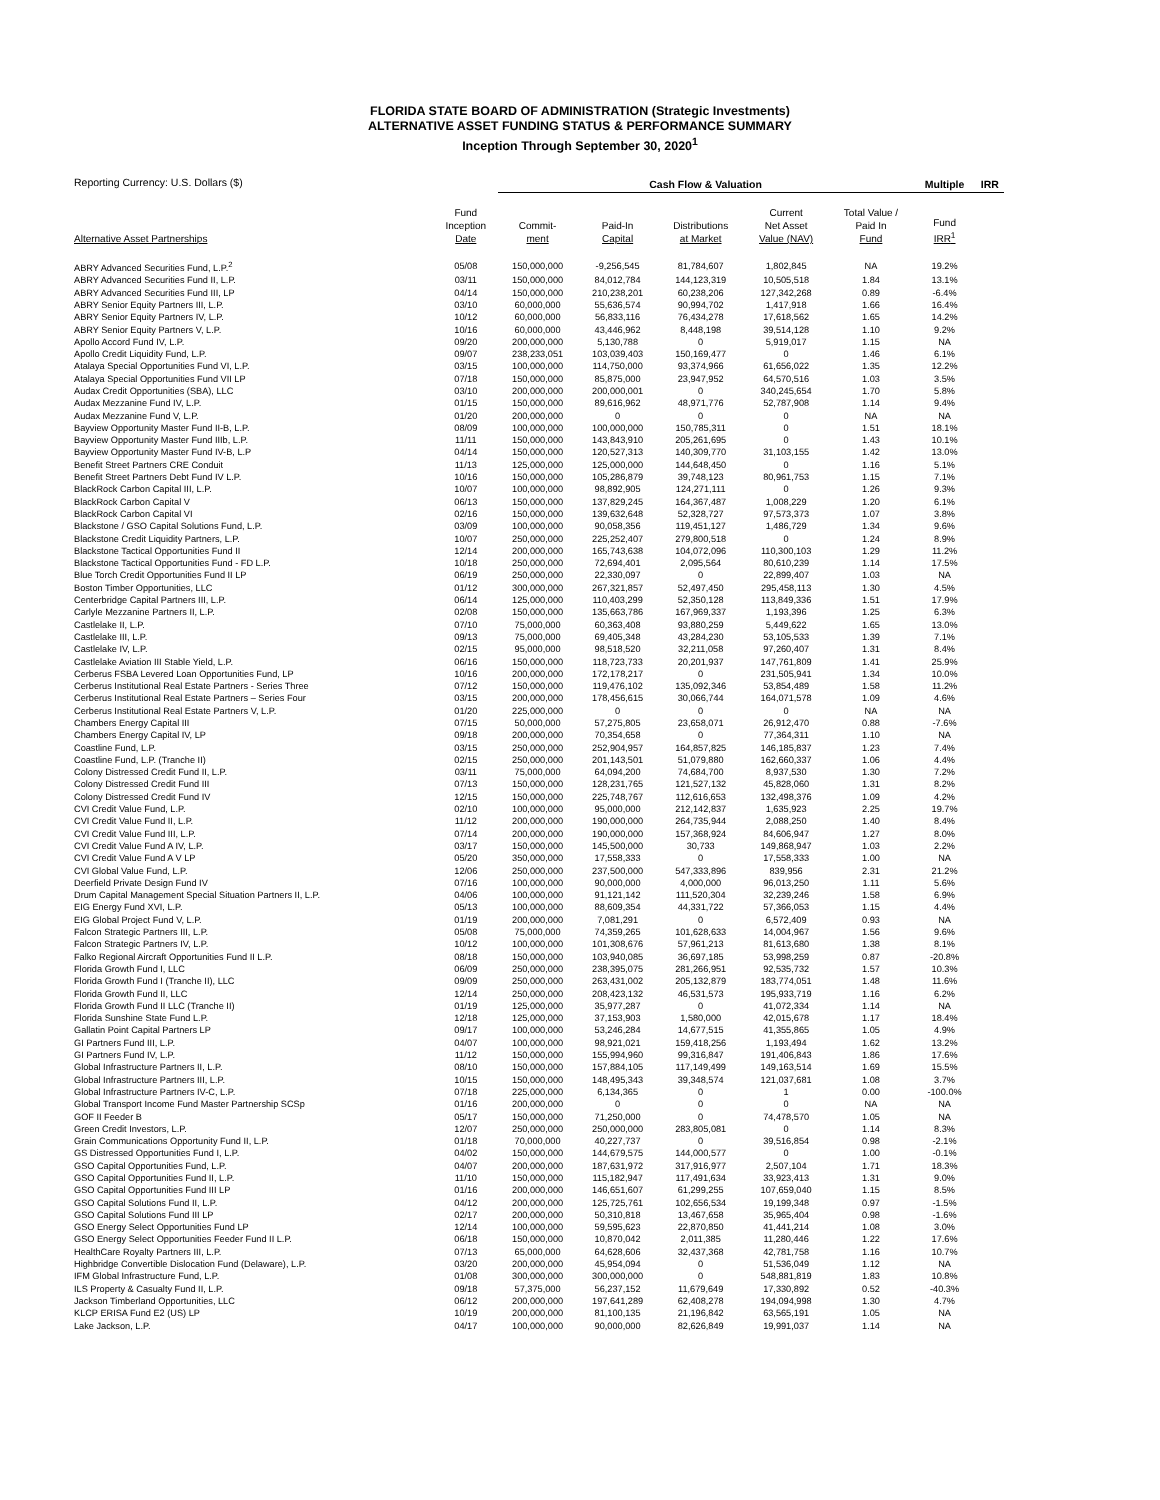FLORIDA STATE BOARD OF ADMINISTRATION (Strategic Investments)
ALTERNATIVE ASSET FUNDING STATUS & PERFORMANCE SUMMARY
Inception Through September 30, 2020<sup>1</sup>
Reporting Currency: U.S. Dollars ($)
| | | Cash Flow & Valuation | | | | | Multiple | IRR |
| --- | --- | --- | --- | --- | --- | --- | --- | --- |
| Alternative Asset Partnerships | Fund Inception Date | Commit- ment | Paid-In Capital | Distributions at Market | Current Net Asset Value (NAV) | Total Value / Paid In Fund | Fund IRR<sup>1</sup> | |
| ABRY Advanced Securities Fund, L.P.<sup>2</sup> | 05/08 | 150,000,000 | -9,256,545 | 81,784,607 | 1,802,845 | NA | 19.2% | |
| ABRY Advanced Securities Fund II, L.P. | 03/11 | 150,000,000 | 84,012,784 | 144,123,319 | 10,505,518 | 1.84 | 13.1% | |
| ABRY Advanced Securities Fund III, LP | 04/14 | 150,000,000 | 210,238,201 | 60,238,206 | 127,342,268 | 0.89 | -6.4% | |
| ABRY Senior Equity Partners III, L.P. | 03/10 | 60,000,000 | 55,636,574 | 90,994,702 | 1,417,918 | 1.66 | 16.4% | |
| ABRY Senior Equity Partners IV, L.P. | 10/12 | 60,000,000 | 56,833,116 | 76,434,278 | 17,618,562 | 1.65 | 14.2% | |
| ABRY Senior Equity Partners V, L.P. | 10/16 | 60,000,000 | 43,446,962 | 8,448,198 | 39,514,128 | 1.10 | 9.2% | |
| Apollo Accord Fund IV, L.P. | 09/20 | 200,000,000 | 5,130,788 | 0 | 5,919,017 | 1.15 | NA | |
| Apollo Credit Liquidity Fund, L.P. | 09/07 | 238,233,051 | 103,039,403 | 150,169,477 | 0 | 1.46 | 6.1% | |
| Atalaya Special Opportunities Fund VI, L.P. | 03/15 | 100,000,000 | 114,750,000 | 93,374,966 | 61,656,022 | 1.35 | 12.2% | |
| Atalaya Special Opportunities Fund VII LP | 07/18 | 150,000,000 | 85,875,000 | 23,947,952 | 64,570,516 | 1.03 | 3.5% | |
| Audax Credit Opportunities (SBA), LLC | 03/10 | 200,000,000 | 200,000,001 | 0 | 340,245,654 | 1.70 | 5.8% | |
| Audax Mezzanine Fund IV, L.P. | 01/15 | 150,000,000 | 89,616,962 | 48,971,776 | 52,787,908 | 1.14 | 9.4% | |
| Audax Mezzanine Fund V, L.P. | 01/20 | 200,000,000 | 0 | 0 | 0 | NA | NA | |
| Bayview Opportunity Master Fund II-B, L.P. | 08/09 | 100,000,000 | 100,000,000 | 150,785,311 | 0 | 1.51 | 18.1% | |
| Bayview Opportunity Master Fund IIIb, L.P. | 11/11 | 150,000,000 | 143,843,910 | 205,261,695 | 0 | 1.43 | 10.1% | |
| Bayview Opportunity Master Fund IV-B, L.P | 04/14 | 150,000,000 | 120,527,313 | 140,309,770 | 31,103,155 | 1.42 | 13.0% | |
| Benefit Street Partners CRE Conduit | 11/13 | 125,000,000 | 125,000,000 | 144,648,450 | 0 | 1.16 | 5.1% | |
| Benefit Street Partners Debt Fund IV L.P. | 10/16 | 150,000,000 | 105,286,879 | 39,748,123 | 80,961,753 | 1.15 | 7.1% | |
| BlackRock Carbon Capital III, L.P. | 10/07 | 100,000,000 | 98,892,905 | 124,271,111 | 0 | 1.26 | 9.3% | |
| BlackRock Carbon Capital V | 06/13 | 150,000,000 | 137,829,245 | 164,367,487 | 1,008,229 | 1.20 | 6.1% | |
| BlackRock Carbon Capital VI | 02/16 | 150,000,000 | 139,632,648 | 52,328,727 | 97,573,373 | 1.07 | 3.8% | |
| Blackstone / GSO Capital Solutions Fund, L.P. | 03/09 | 100,000,000 | 90,058,356 | 119,451,127 | 1,486,729 | 1.34 | 9.6% | |
| Blackstone Credit Liquidity Partners, L.P. | 10/07 | 250,000,000 | 225,252,407 | 279,800,518 | 0 | 1.24 | 8.9% | |
| Blackstone Tactical Opportunities Fund II | 12/14 | 200,000,000 | 165,743,638 | 104,072,096 | 110,300,103 | 1.29 | 11.2% | |
| Blackstone Tactical Opportunities Fund - FD L.P. | 10/18 | 250,000,000 | 72,694,401 | 2,095,564 | 80,610,239 | 1.14 | 17.5% | |
| Blue Torch Credit Opportunities Fund II LP | 06/19 | 250,000,000 | 22,330,097 | 0 | 22,899,407 | 1.03 | NA | |
| Boston Timber Opportunities, LLC | 01/12 | 300,000,000 | 267,321,857 | 52,497,450 | 295,458,113 | 1.30 | 4.5% | |
| Centerbridge Capital Partners III, L.P. | 06/14 | 125,000,000 | 110,403,299 | 52,350,128 | 113,849,336 | 1.51 | 17.9% | |
| Carlyle Mezzanine Partners II, L.P. | 02/08 | 150,000,000 | 135,663,786 | 167,969,337 | 1,193,396 | 1.25 | 6.3% | |
| Castlelake II, L.P. | 07/10 | 75,000,000 | 60,363,408 | 93,880,259 | 5,449,622 | 1.65 | 13.0% | |
| Castlelake III, L.P. | 09/13 | 75,000,000 | 69,405,348 | 43,284,230 | 53,105,533 | 1.39 | 7.1% | |
| Castlelake IV, L.P. | 02/15 | 95,000,000 | 98,518,520 | 32,211,058 | 97,260,407 | 1.31 | 8.4% | |
| Castlelake Aviation III Stable Yield, L.P. | 06/16 | 150,000,000 | 118,723,733 | 20,201,937 | 147,761,809 | 1.41 | 25.9% | |
| Cerberus FSBA Levered Loan Opportunities Fund, LP | 10/16 | 200,000,000 | 172,178,217 | 0 | 231,505,941 | 1.34 | 10.0% | |
| Cerberus Institutional Real Estate Partners - Series Three | 07/12 | 150,000,000 | 119,476,102 | 135,092,346 | 53,854,489 | 1.58 | 11.2% | |
| Cerberus Institutional Real Estate Partners – Series Four | 03/15 | 200,000,000 | 178,456,615 | 30,066,744 | 164,071,578 | 1.09 | 4.6% | |
| Cerberus Institutional Real Estate Partners V, L.P. | 01/20 | 225,000,000 | 0 | 0 | 0 | NA | NA | |
| Chambers Energy Capital III | 07/15 | 50,000,000 | 57,275,805 | 23,658,071 | 26,912,470 | 0.88 | -7.6% | |
| Chambers Energy Capital IV, LP | 09/18 | 200,000,000 | 70,354,658 | 0 | 77,364,311 | 1.10 | NA | |
| Coastline Fund, L.P. | 03/15 | 250,000,000 | 252,904,957 | 164,857,825 | 146,185,837 | 1.23 | 7.4% | |
| Coastline Fund, L.P. (Tranche II) | 02/15 | 250,000,000 | 201,143,501 | 51,079,880 | 162,660,337 | 1.06 | 4.4% | |
| Colony Distressed Credit Fund II, L.P. | 03/11 | 75,000,000 | 64,094,200 | 74,684,700 | 8,937,530 | 1.30 | 7.2% | |
| Colony Distressed Credit Fund III | 07/13 | 150,000,000 | 128,231,765 | 121,527,132 | 45,828,060 | 1.31 | 8.2% | |
| Colony Distressed Credit Fund IV | 12/15 | 150,000,000 | 225,748,767 | 112,616,653 | 132,498,376 | 1.09 | 4.2% | |
| CVI Credit Value Fund, L.P. | 02/10 | 100,000,000 | 95,000,000 | 212,142,837 | 1,635,923 | 2.25 | 19.7% | |
| CVI Credit Value Fund II, L.P. | 11/12 | 200,000,000 | 190,000,000 | 264,735,944 | 2,088,250 | 1.40 | 8.4% | |
| CVI Credit Value Fund III, L.P. | 07/14 | 200,000,000 | 190,000,000 | 157,368,924 | 84,606,947 | 1.27 | 8.0% | |
| CVI Credit Value Fund A IV, L.P. | 03/17 | 150,000,000 | 145,500,000 | 30,733 | 149,868,947 | 1.03 | 2.2% | |
| CVI Credit Value Fund A V LP | 05/20 | 350,000,000 | 17,558,333 | 0 | 17,558,333 | 1.00 | NA | |
| CVI Global Value Fund, L.P. | 12/06 | 250,000,000 | 237,500,000 | 547,333,896 | 839,956 | 2.31 | 21.2% | |
| Deerfield Private Design Fund IV | 07/16 | 100,000,000 | 90,000,000 | 4,000,000 | 96,013,250 | 1.11 | 5.6% | |
| Drum Capital Management Special Situation Partners II, L.P. | 04/06 | 100,000,000 | 91,121,142 | 111,520,304 | 32,239,246 | 1.58 | 6.9% | |
| EIG Energy Fund XVI, L.P. | 05/13 | 100,000,000 | 88,609,354 | 44,331,722 | 57,366,053 | 1.15 | 4.4% | |
| EIG Global Project Fund V, L.P. | 01/19 | 200,000,000 | 7,081,291 | 0 | 6,572,409 | 0.93 | NA | |
| Falcon Strategic Partners III, L.P. | 05/08 | 75,000,000 | 74,359,265 | 101,628,633 | 14,004,967 | 1.56 | 9.6% | |
| Falcon Strategic Partners IV, L.P. | 10/12 | 100,000,000 | 101,308,676 | 57,961,213 | 81,613,680 | 1.38 | 8.1% | |
| Falko Regional Aircraft Opportunities Fund II L.P. | 08/18 | 150,000,000 | 103,940,085 | 36,697,185 | 53,998,259 | 0.87 | -20.8% | |
| Florida Growth Fund I, LLC | 06/09 | 250,000,000 | 238,395,075 | 281,266,951 | 92,535,732 | 1.57 | 10.3% | |
| Florida Growth Fund I (Tranche II), LLC | 09/09 | 250,000,000 | 263,431,002 | 205,132,879 | 183,774,051 | 1.48 | 11.6% | |
| Florida Growth Fund II, LLC | 12/14 | 250,000,000 | 208,423,132 | 46,531,573 | 195,933,719 | 1.16 | 6.2% | |
| Florida Growth Fund II LLC (Tranche II) | 01/19 | 125,000,000 | 35,977,287 | 0 | 41,072,334 | 1.14 | NA | |
| Florida Sunshine State Fund L.P. | 12/18 | 125,000,000 | 37,153,903 | 1,580,000 | 42,015,678 | 1.17 | 18.4% | |
| Gallatin Point Capital Partners LP | 09/17 | 100,000,000 | 53,246,284 | 14,677,515 | 41,355,865 | 1.05 | 4.9% | |
| GI Partners Fund III, L.P. | 04/07 | 100,000,000 | 98,921,021 | 159,418,256 | 1,193,494 | 1.62 | 13.2% | |
| GI Partners Fund IV, L.P. | 11/12 | 150,000,000 | 155,994,960 | 99,316,847 | 191,406,843 | 1.86 | 17.6% | |
| Global Infrastructure Partners II, L.P. | 08/10 | 150,000,000 | 157,884,105 | 117,149,499 | 149,163,514 | 1.69 | 15.5% | |
| Global Infrastructure Partners III, L.P. | 10/15 | 150,000,000 | 148,495,343 | 39,348,574 | 121,037,681 | 1.08 | 3.7% | |
| Global Infrastructure Partners IV-C, L.P. | 07/18 | 225,000,000 | 6,134,365 | 0 | 1 | 0.00 | -100.0% | |
| Global Transport Income Fund Master Partnership SCSp | 01/16 | 200,000,000 | 0 | 0 | 0 | NA | NA | |
| GOF II Feeder B | 05/17 | 150,000,000 | 71,250,000 | 0 | 74,478,570 | 1.05 | NA | |
| Green Credit Investors, L.P. | 12/07 | 250,000,000 | 250,000,000 | 283,805,081 | 0 | 1.14 | 8.3% | |
| Grain Communications Opportunity Fund II, L.P. | 01/18 | 70,000,000 | 40,227,737 | 0 | 39,516,854 | 0.98 | -2.1% | |
| GS Distressed Opportunities Fund I, L.P. | 04/02 | 150,000,000 | 144,679,575 | 144,000,577 | 0 | 1.00 | -0.1% | |
| GSO Capital Opportunities Fund, L.P. | 04/07 | 200,000,000 | 187,631,972 | 317,916,977 | 2,507,104 | 1.71 | 18.3% | |
| GSO Capital Opportunities Fund II, L.P. | 11/10 | 150,000,000 | 115,182,947 | 117,491,634 | 33,923,413 | 1.31 | 9.0% | |
| GSO Capital Opportunities Fund III LP | 01/16 | 200,000,000 | 146,651,607 | 61,299,255 | 107,659,040 | 1.15 | 8.5% | |
| GSO Capital Solutions Fund II, L.P. | 04/12 | 200,000,000 | 125,725,761 | 102,656,534 | 19,199,348 | 0.97 | -1.5% | |
| GSO Capital Solutions Fund III LP | 02/17 | 200,000,000 | 50,310,818 | 13,467,658 | 35,965,404 | 0.98 | -1.6% | |
| GSO Energy Select Opportunities Fund LP | 12/14 | 100,000,000 | 59,595,623 | 22,870,850 | 41,441,214 | 1.08 | 3.0% | |
| GSO Energy Select Opportunities Feeder Fund II L.P. | 06/18 | 150,000,000 | 10,870,042 | 2,011,385 | 11,280,446 | 1.22 | 17.6% | |
| HealthCare Royalty Partners III, L.P. | 07/13 | 65,000,000 | 64,628,606 | 32,437,368 | 42,781,758 | 1.16 | 10.7% | |
| Highbridge Convertible Dislocation Fund (Delaware), L.P. | 03/20 | 200,000,000 | 45,954,094 | 0 | 51,536,049 | 1.12 | NA | |
| IFM Global Infrastructure Fund, L.P. | 01/08 | 300,000,000 | 300,000,000 | 0 | 548,881,819 | 1.83 | 10.8% | |
| ILS Property & Casualty Fund II, L.P. | 09/18 | 57,375,000 | 56,237,152 | 11,679,649 | 17,330,892 | 0.52 | -40.3% | |
| Jackson Timberland Opportunities, LLC | 06/12 | 200,000,000 | 197,641,289 | 62,408,278 | 194,094,998 | 1.30 | 4.7% | |
| KLCP ERISA Fund E2 (US) LP | 10/19 | 200,000,000 | 81,100,135 | 21,196,842 | 63,565,191 | 1.05 | NA | |
| Lake Jackson, L.P. | 04/17 | 100,000,000 | 90,000,000 | 82,626,849 | 19,991,037 | 1.14 | NA | |